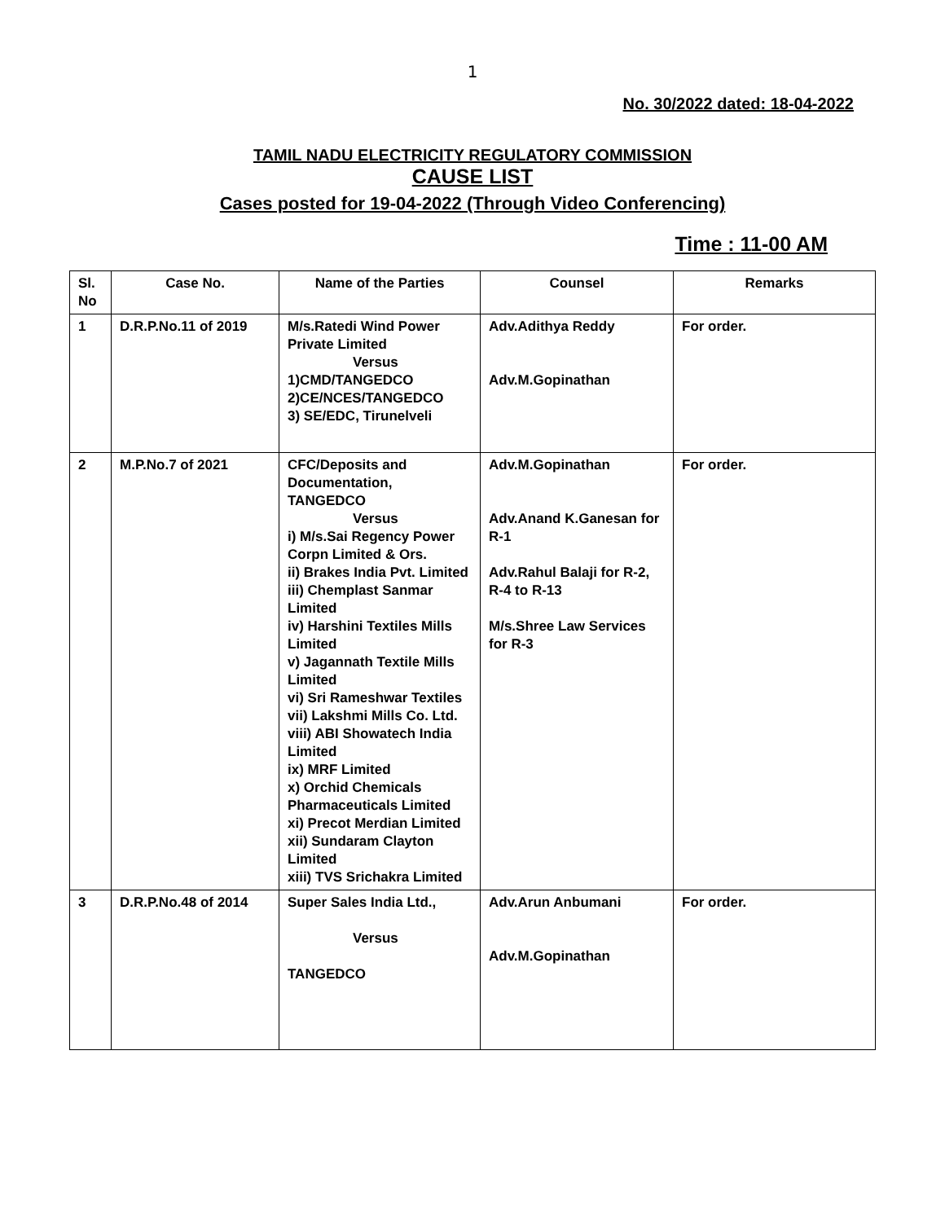1
No. 30/2022 dated: 18-04-2022
TAMIL NADU ELECTRICITY REGULATORY COMMISSION
CAUSE LIST
Cases posted for 19-04-2022 (Through Video Conferencing)
Time : 11-00 AM
| Sl. No | Case No. | Name of the Parties | Counsel | Remarks |
| --- | --- | --- | --- | --- |
| 1 | D.R.P.No.11 of 2019 | M/s.Ratedi Wind Power Private Limited Versus 1)CMD/TANGEDCO 2)CE/NCES/TANGEDCO 3) SE/EDC, Tirunelveli | Adv.Adithya Reddy Adv.M.Gopinathan | For order. |
| 2 | M.P.No.7 of 2021 | CFC/Deposits and Documentation, TANGEDCO Versus i) M/s.Sai Regency Power Corpn Limited & Ors. ii) Brakes India Pvt. Limited iii) Chemplast Sanmar Limited iv) Harshini Textiles Mills Limited v) Jagannath Textile Mills Limited vi) Sri Rameshwar Textiles vii) Lakshmi Mills Co. Ltd. viii) ABI Showatech India Limited ix) MRF Limited x) Orchid Chemicals Pharmaceuticals Limited xi) Precot Merdian Limited xii) Sundaram Clayton Limited xiii) TVS Srichakra Limited | Adv.M.Gopinathan Adv.Anand K.Ganesan for R-1 Adv.Rahul Balaji for R-2, R-4 to R-13 M/s.Shree Law Services for R-3 | For order. |
| 3 | D.R.P.No.48 of 2014 | Super Sales India Ltd., Versus TANGEDCO | Adv.Arun Anbumani Adv.M.Gopinathan | For order. |